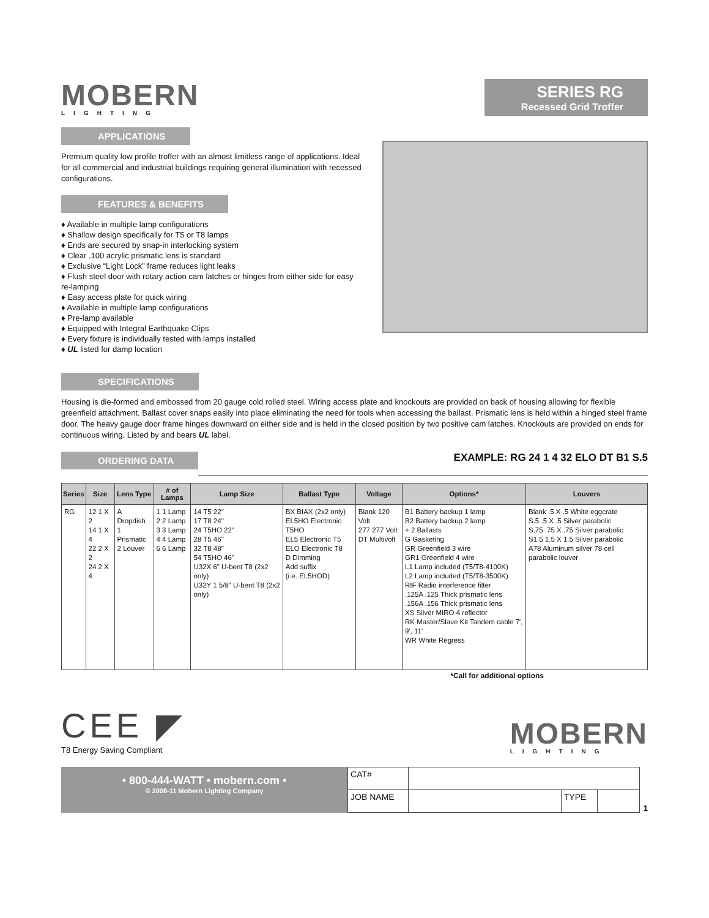MOBERN
LIGHTING
SERIES RG
Recessed Grid Troffer
APPLICATIONS
Premium quality low profile troffer with an almost limitless range of applications. Ideal for all commercial and industrial buildings requiring general illumination with recessed configurations.
FEATURES & BENEFITS
♦ Available in multiple lamp configurations
♦ Shallow design specifically for T5 or T8 lamps
♦ Ends are secured by snap-in interlocking system
♦ Clear .100 acrylic prismatic lens is standard
♦ Exclusive “Light Lock” frame reduces light leaks
♦ Flush steel door with rotary action cam latches or hinges from either side for easy re-lamping
♦ Easy access plate for quick wiring
♦ Available in multiple lamp configurations
♦ Pre-lamp available
♦ Equipped with Integral Earthquake Clips
♦ Every fixture is individually tested with lamps installed
♦ UL listed for damp location
SPECIFICATIONS
Housing is die-formed and embossed from 20 gauge cold rolled steel. Wiring access plate and knockouts are provided on back of housing allowing for flexible greenfield attachment. Ballast cover snaps easily into place eliminating the need for tools when accessing the ballast. Prismatic lens is held within a hinged steel frame door. The heavy gauge door frame hinges downward on either side and is held in the closed position by two positive cam latches. Knockouts are provided on ends for continuous wiring. Listed by and bears UL label.
ORDERING DATA
EXAMPLE: RG 24 1 4 32 ELO DT B1 S.5
| Series | Size | Lens Type | # of Lamps | Lamp Size | Ballast Type | Voltage | Options* | Louvers |
| --- | --- | --- | --- | --- | --- | --- | --- | --- |
| RG | 12 1 X 2 14 1 X 4 22 2 X 2 24 2 X 4 | A Dropdish 1 Prismatic 2 Louver | 1 1 Lamp 2 2 Lamp 3 3 Lamp 4 4 Lamp 6 6 Lamp | 14 T5 22" 17 T8 24" 24 T5HO 22" 28 T5 46" 32 T8 48" 54 T5HO 46" U32X 6" U-bent T8 (2x2 only) U32Y 1 5/8" U-bent T8 (2x2 only) | BX BIAX (2x2 only) EL5HO Electronic T5HO EL5 Electronic T5 ELO Electronic T8 D Dimming Add suffix (i.e. EL5HOD) | Blank 120 Volt 277 277 Volt DT Multivolt | B1 Battery backup 1 lamp B2 Battery backup 2 lamp + 2 Ballasts G Gasketing GR Greenfield 3 wire GR1 Greenfield 4 wire L1 Lamp included (T5/T8-4100K) L2 Lamp included (T5/T8-3500K) RIF Radio interference filter .125A .125 Thick prismatic lens .156A .156 Thick prismatic lens XS Silver MIRO 4 reflector RK Master/Slave Kit Tandem cable 7', 9', 11' WR White Regress | Blank .5 X .5 White eggcrate S.5 .5 X .5 Silver parabolic S.75 .75 X .75 Silver parabolic S1.5 1.5 X 1.5 Silver parabolic A78 Aluminum silver 78 cell parabolic louver |
*Call for additional options
CEE ◤
T8 Energy Saving Compliant
MOBERN
LIGHTING
• 800-444-WATT • mobern.com •
© 2008-11 Mobern Lighting Company
| CAT# | | | |
| JOB NAME | | TYPE | |
1